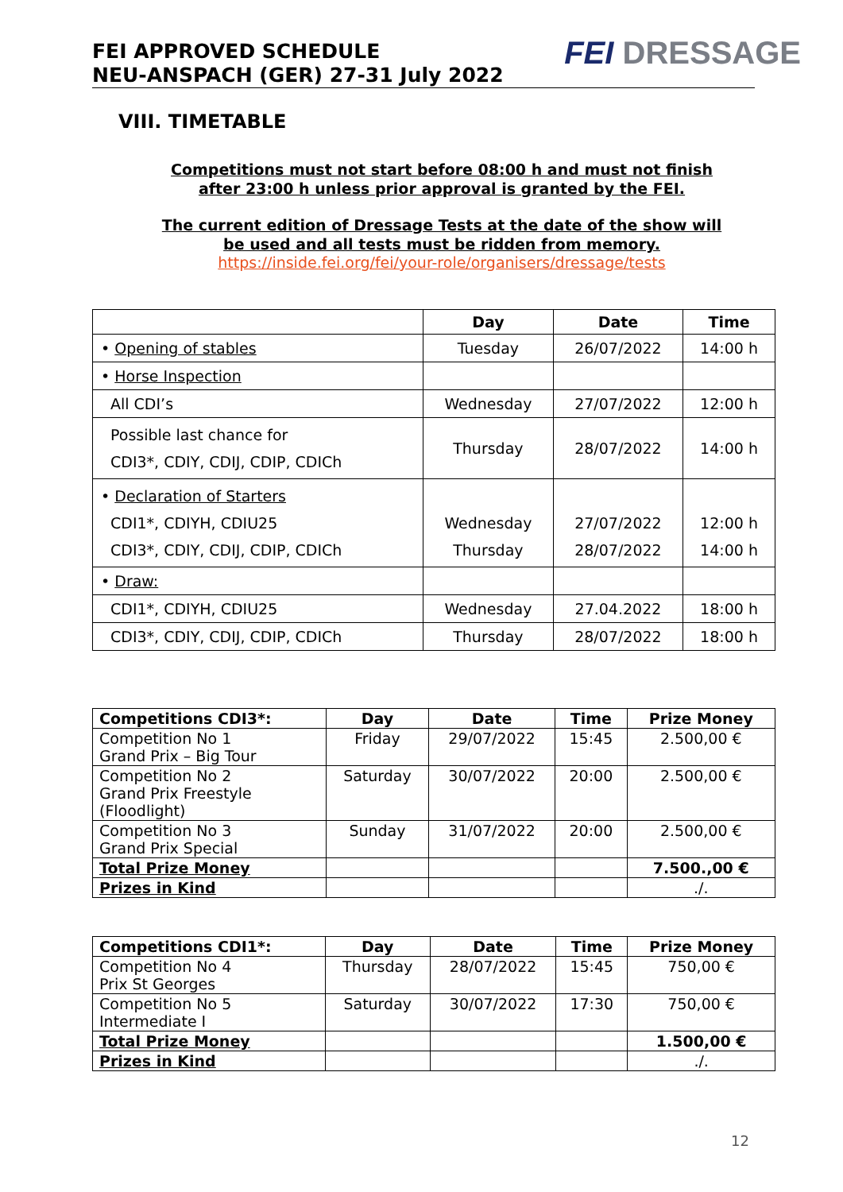FEI APPROVED SCHEDULE
NEU-ANSPACH (GER) 27-31 July 2022
FEI DRESSAGE
VIII. TIMETABLE
Competitions must not start before 08:00 h and must not finish
after 23:00 h unless prior approval is granted by the FEI.
The current edition of Dressage Tests at the date of the show will
be used and all tests must be ridden from memory.
https://inside.fei.org/fei/your-role/organisers/dressage/tests
| | Day | Date | Time |
| --- | --- | --- | --- |
| • Opening of stables | Tuesday | 26/07/2022 | 14:00 h |
| • Horse Inspection | | | |
| All CDI’s | Wednesday | 27/07/2022 | 12:00 h |
| Possible last chance for CDI3*, CDIY, CDIJ, CDIP, CDICh | Thursday | 28/07/2022 | 14:00 h |
| • Declaration of Starters CDI1*, CDIYH, CDIU25 CDI3*, CDIY, CDIJ, CDIP, CDICh | Wednesday Thursday | 27/07/2022 28/07/2022 | 12:00 h 14:00 h |
| • Draw: | | | |
| CDI1*, CDIYH, CDIU25 | Wednesday | 27.04.2022 | 18:00 h |
| CDI3*, CDIY, CDIJ, CDIP, CDICh | Thursday | 28/07/2022 | 18:00 h |
| Competitions CDI3*: | Day | Date | Time | Prize Money |
| --- | --- | --- | --- | --- |
| Competition No 1 Grand Prix – Big Tour | Friday | 29/07/2022 | 15:45 | 2.500,00 € |
| Competition No 2 Grand Prix Freestyle (Floodlight) | Saturday | 30/07/2022 | 20:00 | 2.500,00 € |
| Competition No 3 Grand Prix Special | Sunday | 31/07/2022 | 20:00 | 2.500,00 € |
| Total Prize Money | | | | 7.500.,00 € |
| Prizes in Kind | | | | ./. |
| Competitions CDI1*: | Day | Date | Time | Prize Money |
| --- | --- | --- | --- | --- |
| Competition No 4 Prix St Georges | Thursday | 28/07/2022 | 15:45 | 750,00 € |
| Competition No 5 Intermediate I | Saturday | 30/07/2022 | 17:30 | 750,00 € |
| Total Prize Money | | | | 1.500,00 € |
| Prizes in Kind | | | | ./. |
12